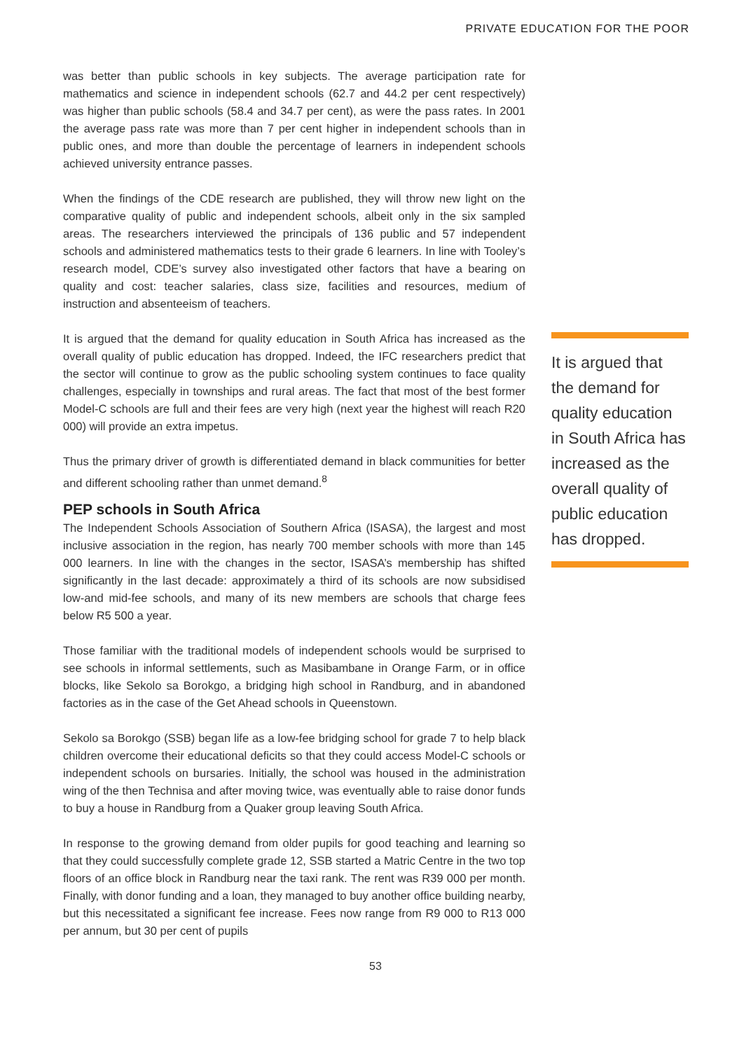PRIVATE EDUCATION FOR THE POOR
was better than public schools in key subjects. The average participation rate for mathematics and science in independent schools (62.7 and 44.2 per cent respectively) was higher than public schools (58.4 and 34.7 per cent), as were the pass rates. In 2001 the average pass rate was more than 7 per cent higher in independent schools than in public ones, and more than double the percentage of learners in independent schools achieved university entrance passes.
When the findings of the CDE research are published, they will throw new light on the comparative quality of public and independent schools, albeit only in the six sampled areas. The researchers interviewed the principals of 136 public and 57 independent schools and administered mathematics tests to their grade 6 learners. In line with Tooley’s research model, CDE’s survey also investigated other factors that have a bearing on quality and cost: teacher salaries, class size, facilities and resources, medium of instruction and absenteeism of teachers.
It is argued that the demand for quality education in South Africa has increased as the overall quality of public education has dropped. Indeed, the IFC researchers predict that the sector will continue to grow as the public schooling system continues to face quality challenges, especially in townships and rural areas. The fact that most of the best former Model-C schools are full and their fees are very high (next year the highest will reach R20 000) will provide an extra impetus.
Thus the primary driver of growth is differentiated demand in black communities for better and different schooling rather than unmet demand.<sup>8</sup>
PEP schools in South Africa
The Independent Schools Association of Southern Africa (ISASA), the largest and most inclusive association in the region, has nearly 700 member schools with more than 145 000 learners. In line with the changes in the sector, ISASA’s membership has shifted significantly in the last decade: approximately a third of its schools are now subsidised low-and mid-fee schools, and many of its new members are schools that charge fees below R5 500 a year.
Those familiar with the traditional models of independent schools would be surprised to see schools in informal settlements, such as Masibambane in Orange Farm, or in office blocks, like Sekolo sa Borokgo, a bridging high school in Randburg, and in abandoned factories as in the case of the Get Ahead schools in Queenstown.
Sekolo sa Borokgo (SSB) began life as a low-fee bridging school for grade 7 to help black children overcome their educational deficits so that they could access Model-C schools or independent schools on bursaries. Initially, the school was housed in the administration wing of the then Technisa and after moving twice, was eventually able to raise donor funds to buy a house in Randburg from a Quaker group leaving South Africa.
In response to the growing demand from older pupils for good teaching and learning so that they could successfully complete grade 12, SSB started a Matric Centre in the two top floors of an office block in Randburg near the taxi rank. The rent was R39 000 per month. Finally, with donor funding and a loan, they managed to buy another office building nearby, but this necessitated a significant fee increase. Fees now range from R9 000 to R13 000 per annum, but 30 per cent of pupils
It is argued that the demand for quality education in South Africa has increased as the overall quality of public education has dropped.
53